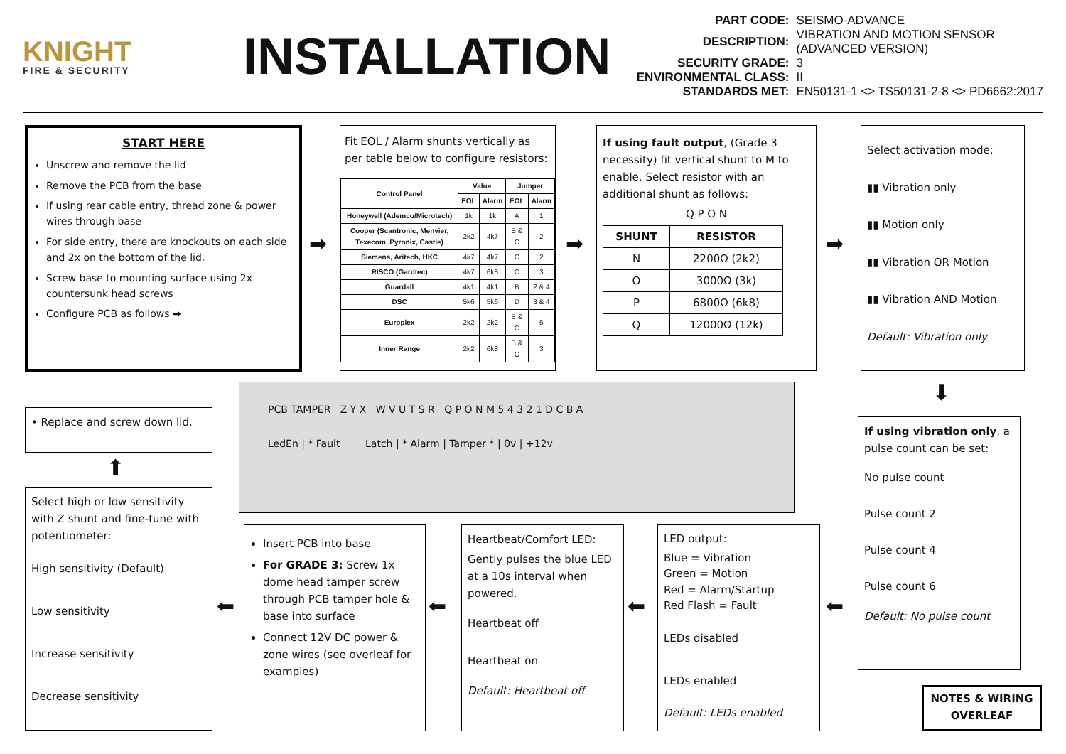KNIGHT
FIRE & SECURITY
INSTALLATION
| PART CODE: | SEISMO-ADVANCE |
| DESCRIPTION: | VIBRATION AND MOTION SENSOR (ADVANCED VERSION) |
| SECURITY GRADE: | 3 |
| ENVIRONMENTAL CLASS: | II |
| STANDARDS MET: | EN50131-1 <> TS50131-2-8 <> PD6662:2017 |
START HERE
Unscrew and remove the lid
Remove the PCB from the base
If using rear cable entry, thread zone & power wires through base
For side entry, there are knockouts on each side and 2x on the bottom of the lid.
Screw base to mounting surface using 2x countersunk head screws
Configure PCB as follows ➡
➡
Fit EOL / Alarm shunts vertically as per table below to configure resistors:
| Control Panel | Value | | Jumper | |
| --- | --- | --- | --- | --- |
| | EOL | Alarm | EOL | Alarm |
| Honeywell (Ademco/Microtech) | 1k | 1k | A | 1 |
| Cooper (Scantronic, Menvier, Texecom, Pyronix, Castle) | 2k2 | 4k7 | B & C | 2 |
| Siemens, Aritech, HKC | 4k7 | 4k7 | C | 2 |
| RISCO (Gardtec) | 4k7 | 6k8 | C | 3 |
| Guardall | 4k1 | 4k1 | B | 2 & 4 |
| DSC | 5k6 | 5k6 | D | 3 & 4 |
| Europlex | 2k2 | 2k2 | B & C | 5 |
| Inner Range | 2k2 | 6k8 | B & C | 3 |
➡
If using fault output, (Grade 3 necessity) fit vertical shunt to M to enable. Select resistor with an additional shunt as follows:
Q P O N
| SHUNT | RESISTOR |
| --- | --- |
| N | 2200Ω (2k2) |
| O | 3000Ω (3k) |
| P | 6800Ω (6k8) |
| Q | 12000Ω (12k) |
➡
Select activation mode:
▮▮ Vibration only
▮▮ Motion only
▮▮ Vibration OR Motion
▮▮ Vibration AND Motion
Default: Vibration only
⬇
• Replace and screw down lid.
⬆
Select high or low sensitivity with Z shunt and fine-tune with potentiometer:
High sensitivity (Default)
Low sensitivity
Increase sensitivity
Decrease sensitivity
PCB TAMPER Z Y X W V U T S R Q P O N M 5 4 3 2 1 D C B A
LedEn | * Fault Latch | * Alarm | Tamper * | 0v | +12v
⬅
Insert PCB into base
For GRADE 3: Screw 1x dome head tamper screw through PCB tamper hole & base into surface
Connect 12V DC power & zone wires (see overleaf for examples)
⬅
Heartbeat/Comfort LED:
Gently pulses the blue LED at a 10s interval when powered.
Heartbeat off
Heartbeat on
Default: Heartbeat off
⬅
LED output:
Blue = Vibration
Green = Motion
Red = Alarm/Startup
Red Flash = Fault
LEDs disabled
LEDs enabled
Default: LEDs enabled
⬅
If using vibration only, a pulse count can be set:
No pulse count
Pulse count 2
Pulse count 4
Pulse count 6
Default: No pulse count
NOTES & WIRING OVERLEAF